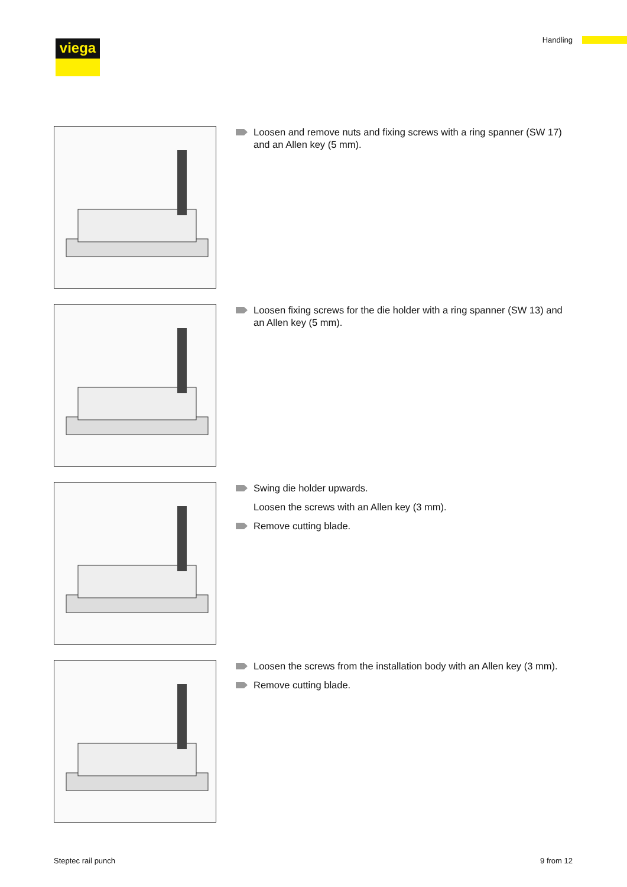Handling viega
Loosen and remove nuts and fixing screws with a ring spanner (SW 17) and an Allen key (5 mm).
Loosen fixing screws for the die holder with a ring spanner (SW 13) and an Allen key (5 mm).
Swing die holder upwards.
Loosen the screws with an Allen key (3 mm).
Remove cutting blade.
Loosen the screws from the installation body with an Allen key (3 mm).
Remove cutting blade.
Steptec rail punch 9 from 12